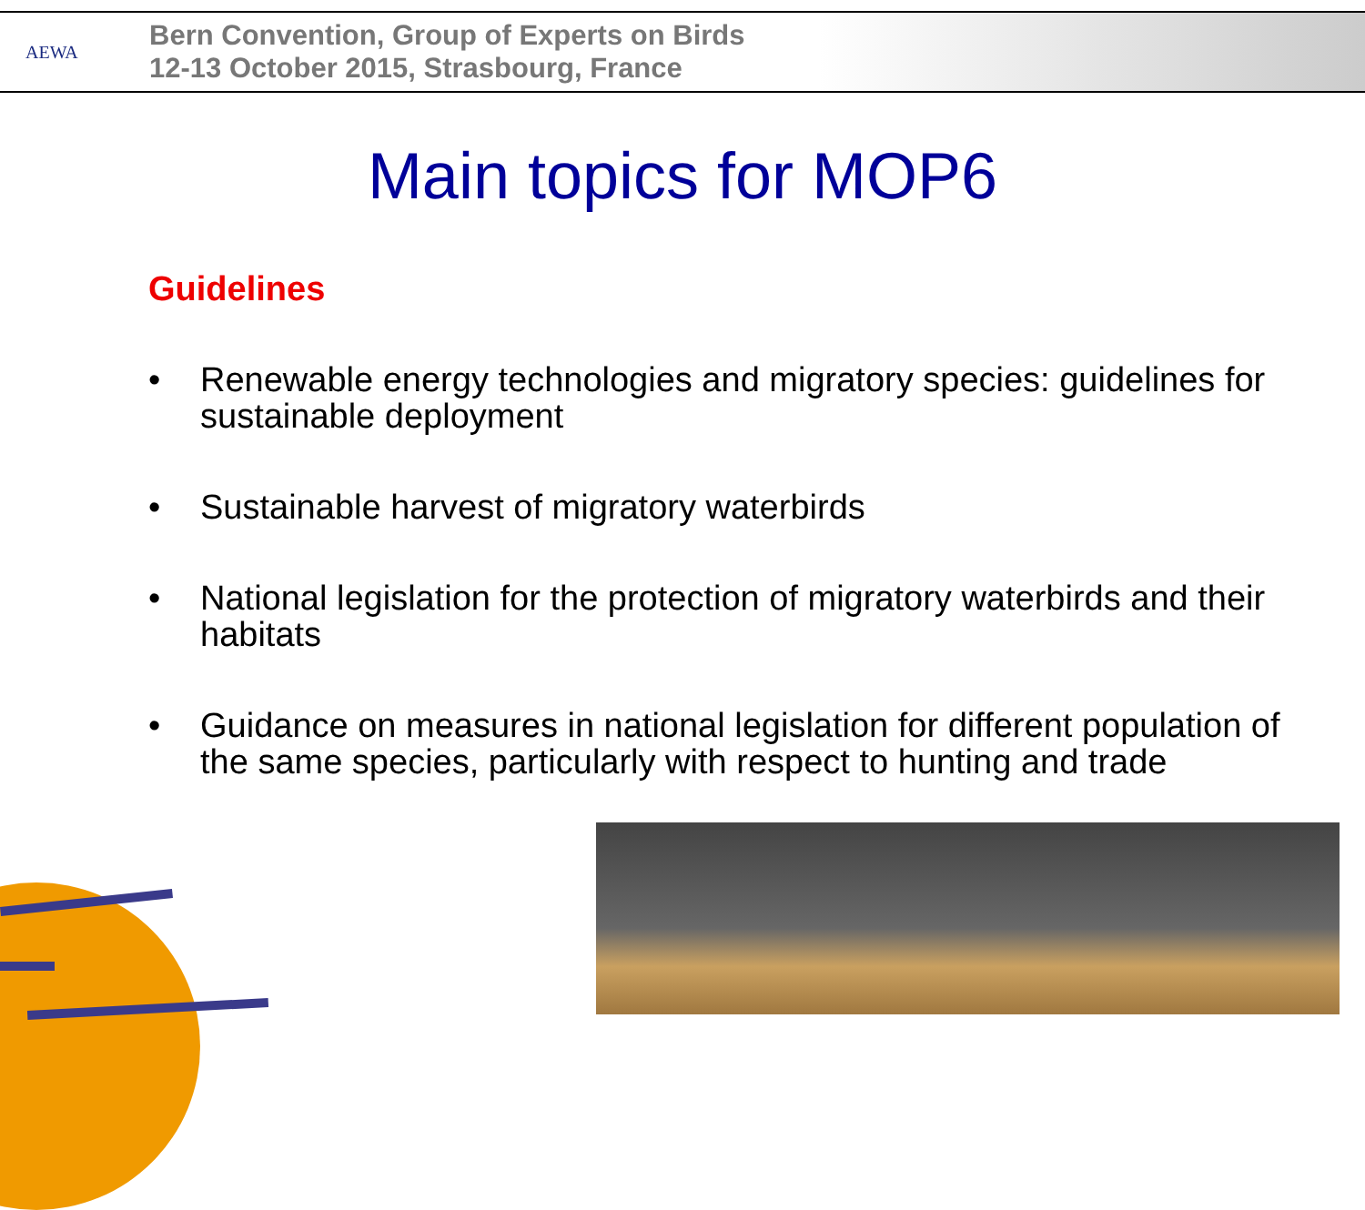AEWA
Bern Convention, Group of Experts on Birds
12-13 October 2015, Strasbourg, France
Main topics for MOP6
Guidelines
• Renewable energy technologies and migratory species: guidelines for sustainable deployment
• Sustainable harvest of migratory waterbirds
• National legislation for the protection of migratory waterbirds and their habitats
• Guidance on measures in national legislation for different population of the same species, particularly with respect to hunting and trade